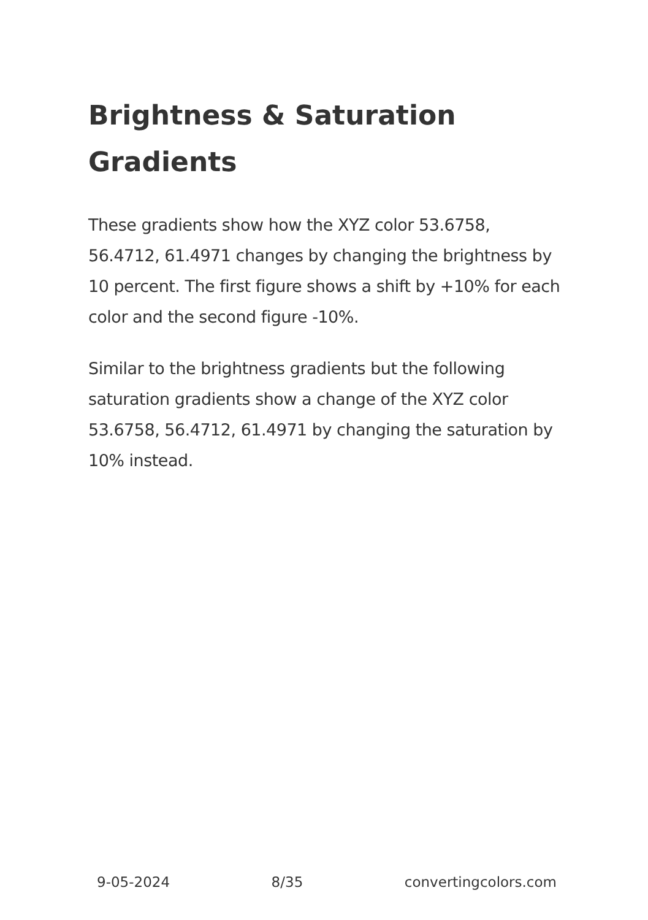Brightness & Saturation Gradients
These gradients show how the XYZ color 53.6758, 56.4712, 61.4971 changes by changing the brightness by 10 percent. The first figure shows a shift by +10% for each color and the second figure -10%.
Similar to the brightness gradients but the following saturation gradients show a change of the XYZ color 53.6758, 56.4712, 61.4971 by changing the saturation by 10% instead.
9-05-2024 8/35 convertingcolors.com